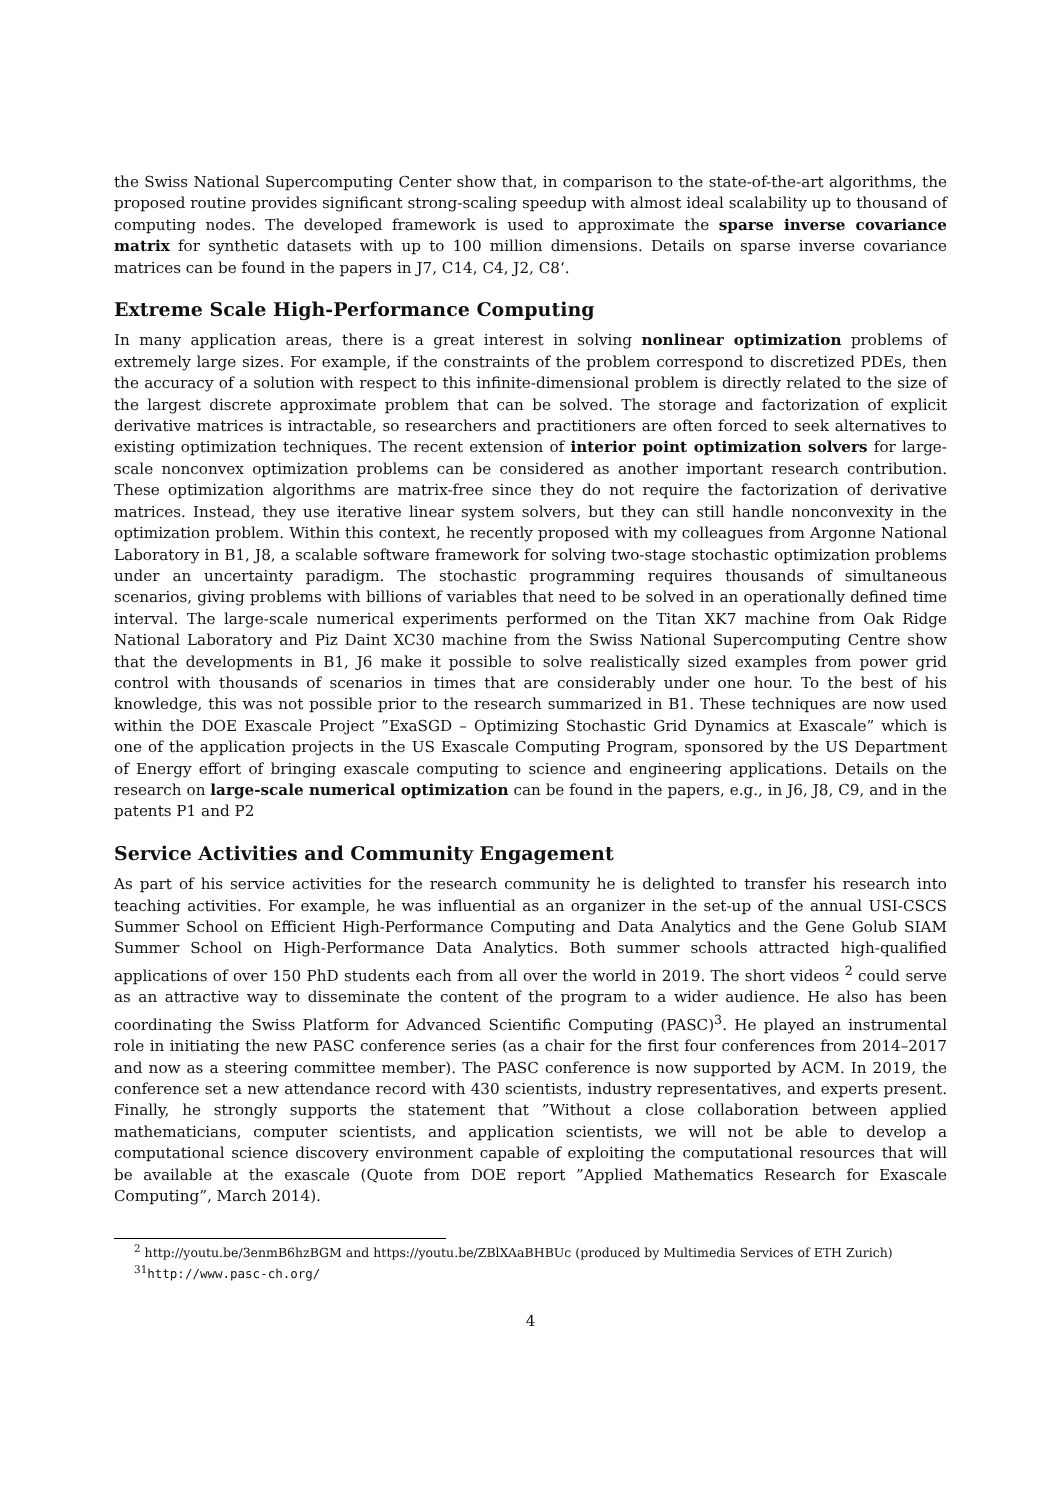the Swiss National Supercomputing Center show that, in comparison to the state-of-the-art algorithms, the proposed routine provides significant strong-scaling speedup with almost ideal scalability up to thousand of computing nodes. The developed framework is used to approximate the sparse inverse covariance matrix for synthetic datasets with up to 100 million dimensions. Details on sparse inverse covariance matrices can be found in the papers in J7, C14, C4, J2, C8‘.
Extreme Scale High-Performance Computing
In many application areas, there is a great interest in solving nonlinear optimization problems of extremely large sizes. For example, if the constraints of the problem correspond to discretized PDEs, then the accuracy of a solution with respect to this infinite-dimensional problem is directly related to the size of the largest discrete approximate problem that can be solved. The storage and factorization of explicit derivative matrices is intractable, so researchers and practitioners are often forced to seek alternatives to existing optimization techniques. The recent extension of interior point optimization solvers for large-scale nonconvex optimization problems can be considered as another important research contribution. These optimization algorithms are matrix-free since they do not require the factorization of derivative matrices. Instead, they use iterative linear system solvers, but they can still handle nonconvexity in the optimization problem. Within this context, he recently proposed with my colleagues from Argonne National Laboratory in B1, J8, a scalable software framework for solving two-stage stochastic optimization problems under an uncertainty paradigm. The stochastic programming requires thousands of simultaneous scenarios, giving problems with billions of variables that need to be solved in an operationally defined time interval. The large-scale numerical experiments performed on the Titan XK7 machine from Oak Ridge National Laboratory and Piz Daint XC30 machine from the Swiss National Supercomputing Centre show that the developments in B1, J6 make it possible to solve realistically sized examples from power grid control with thousands of scenarios in times that are considerably under one hour. To the best of his knowledge, this was not possible prior to the research summarized in B1. These techniques are now used within the DOE Exascale Project ”ExaSGD – Optimizing Stochastic Grid Dynamics at Exascale” which is one of the application projects in the US Exascale Computing Program, sponsored by the US Department of Energy effort of bringing exascale computing to science and engineering applications. Details on the research on large-scale numerical optimization can be found in the papers, e.g., in J6, J8, C9, and in the patents P1 and P2
Service Activities and Community Engagement
As part of his service activities for the research community he is delighted to transfer his research into teaching activities. For example, he was influential as an organizer in the set-up of the annual USI-CSCS Summer School on Efficient High-Performance Computing and Data Analytics and the Gene Golub SIAM Summer School on High-Performance Data Analytics. Both summer schools attracted high-qualified applications of over 150 PhD students each from all over the world in 2019. The short videos <sup>2</sup> could serve as an attractive way to disseminate the content of the program to a wider audience. He also has been coordinating the Swiss Platform for Advanced Scientific Computing (PASC)<sup>3</sup>. He played an instrumental role in initiating the new PASC conference series (as a chair for the first four conferences from 2014–2017 and now as a steering committee member). The PASC conference is now supported by ACM. In 2019, the conference set a new attendance record with 430 scientists, industry representatives, and experts present. Finally, he strongly supports the statement that ”Without a close collaboration between applied mathematicians, computer scientists, and application scientists, we will not be able to develop a computational science discovery environment capable of exploiting the computational resources that will be available at the exascale (Quote from DOE report ”Applied Mathematics Research for Exascale Computing”, March 2014).
<sup>2</sup> http://youtu.be/3enmB6hzBGM and https://youtu.be/ZBlXAaBHBUc (produced by Multimedia Services of ETH Zurich)
<sup>3</sup> <sup>1</sup>http://www.pasc-ch.org/
4